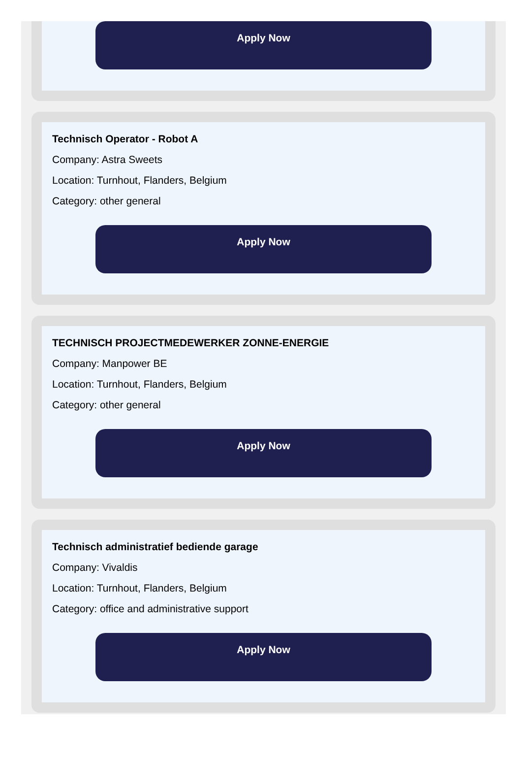Apply Now
Technisch Operator - Robot A
Company: Astra Sweets
Location: Turnhout, Flanders, Belgium
Category: other general
Apply Now
TECHNISCH PROJECTMEDEWERKER ZONNE-ENERGIE
Company: Manpower BE
Location: Turnhout, Flanders, Belgium
Category: other general
Apply Now
Technisch administratief bediende garage
Company: Vivaldis
Location: Turnhout, Flanders, Belgium
Category: office and administrative support
Apply Now